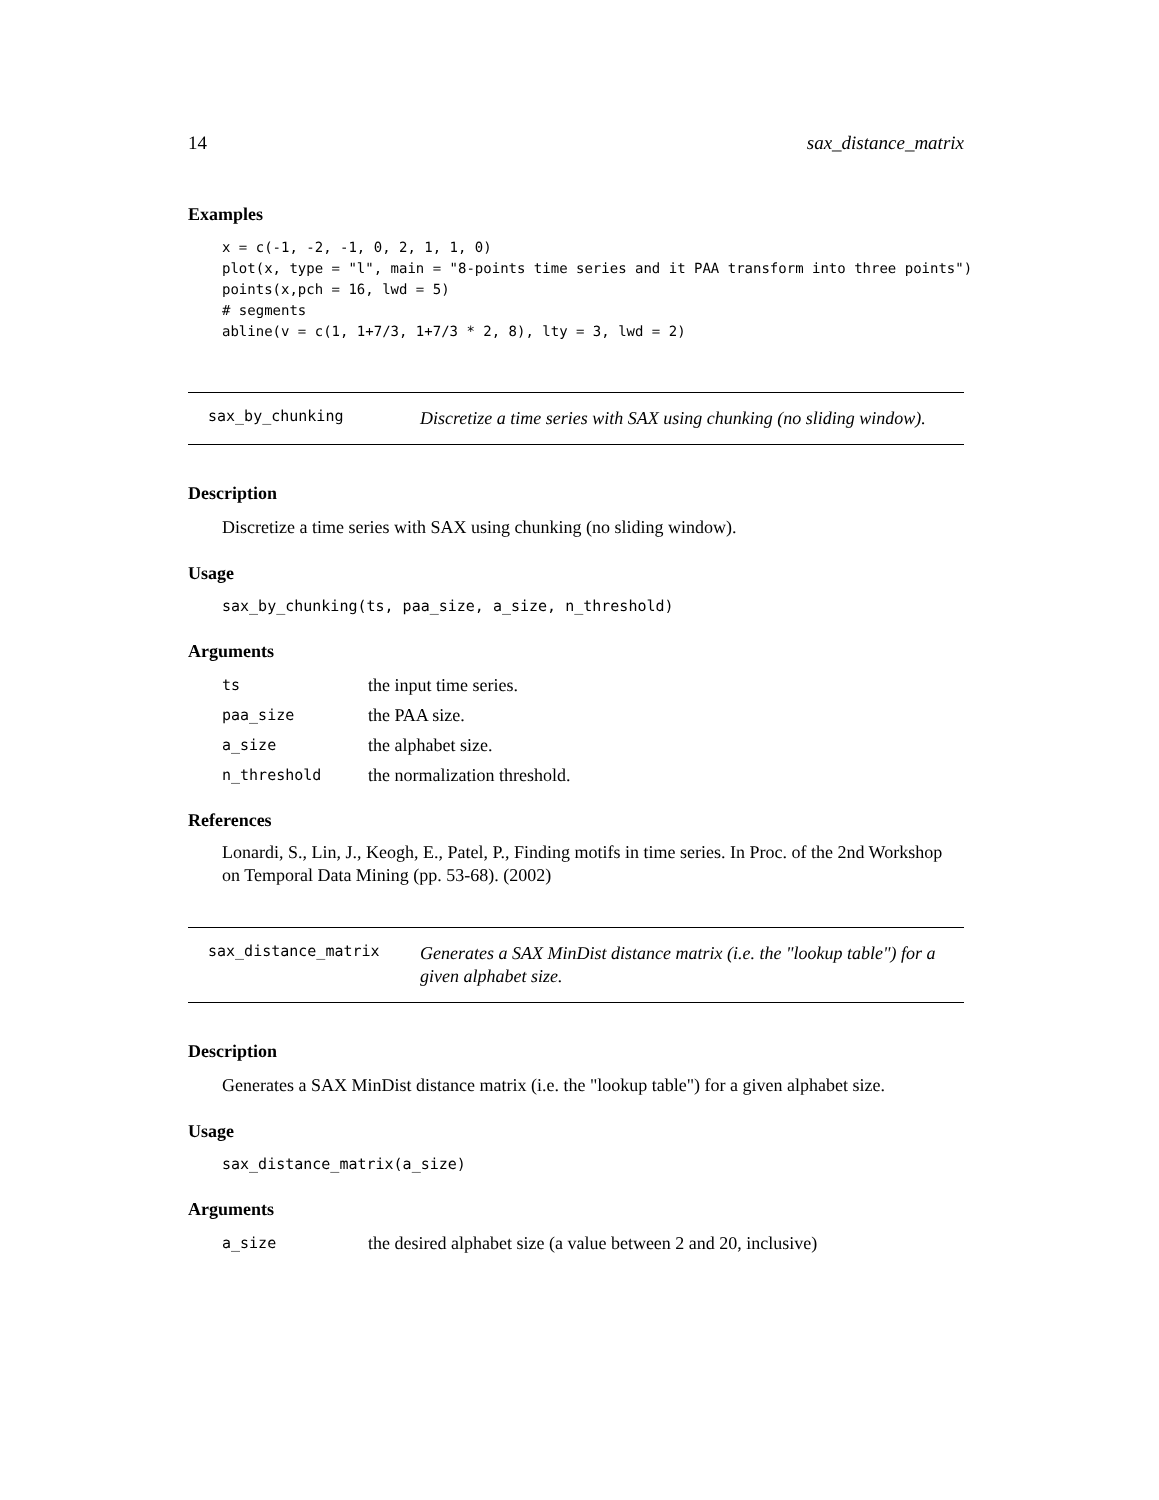14 sax_distance_matrix
Examples
x = c(-1, -2, -1, 0, 2, 1, 1, 0)
plot(x, type = "l", main = "8-points time series and it PAA transform into three points")
points(x,pch = 16, lwd = 5)
# segments
abline(v = c(1, 1+7/3, 1+7/3 * 2, 8), lty = 3, lwd = 2)
sax_by_chunking
Discretize a time series with SAX using chunking (no sliding window).
Description
Discretize a time series with SAX using chunking (no sliding window).
Usage
sax_by_chunking(ts, paa_size, a_size, n_threshold)
Arguments
| ts | the input time series. |
| paa_size | the PAA size. |
| a_size | the alphabet size. |
| n_threshold | the normalization threshold. |
References
Lonardi, S., Lin, J., Keogh, E., Patel, P., Finding motifs in time series. In Proc. of the 2nd Workshop on Temporal Data Mining (pp. 53-68). (2002)
sax_distance_matrix
Generates a SAX MinDist distance matrix (i.e. the "lookup table") for a given alphabet size.
Description
Generates a SAX MinDist distance matrix (i.e. the "lookup table") for a given alphabet size.
Usage
sax_distance_matrix(a_size)
Arguments
| a_size | the desired alphabet size (a value between 2 and 20, inclusive) |